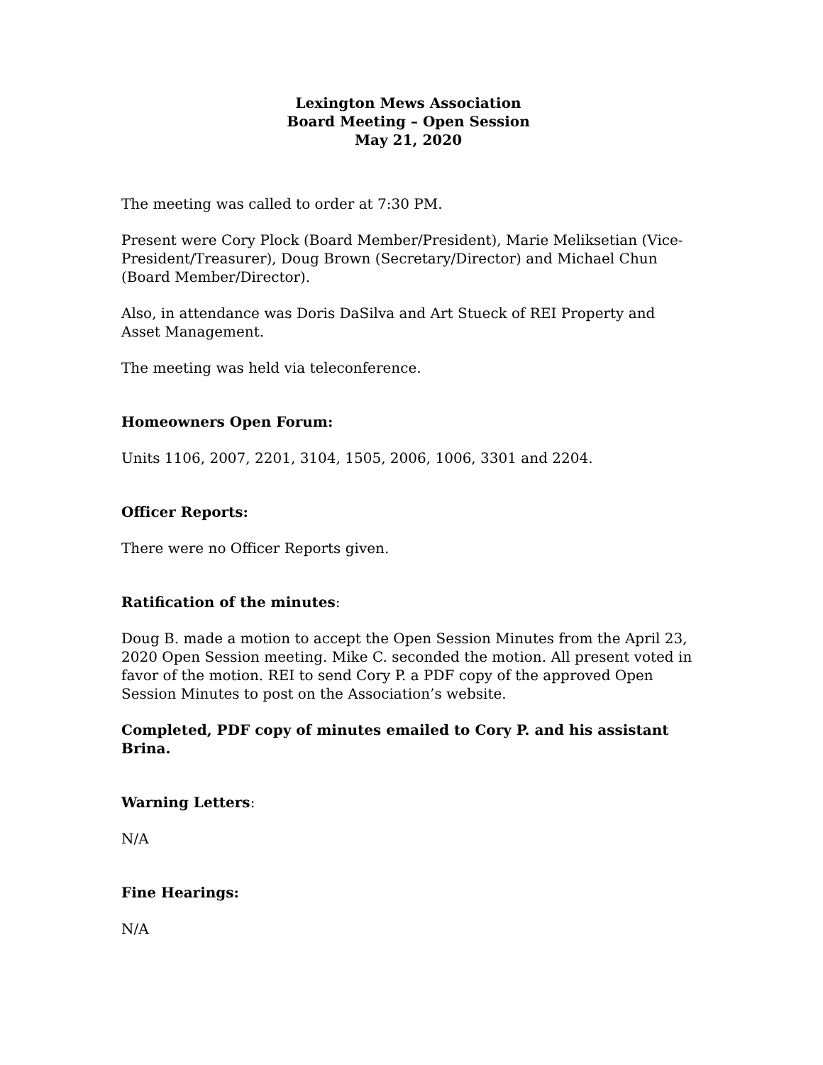Lexington Mews Association
Board Meeting – Open Session
May 21, 2020
The meeting was called to order at 7:30 PM.
Present were Cory Plock (Board Member/President), Marie Meliksetian (Vice-President/Treasurer), Doug Brown (Secretary/Director) and Michael Chun (Board Member/Director).
Also, in attendance was Doris DaSilva and Art Stueck of REI Property and Asset Management.
The meeting was held via teleconference.
Homeowners Open Forum:
Units 1106, 2007, 2201, 3104, 1505, 2006, 1006, 3301 and 2204.
Officer Reports:
There were no Officer Reports given.
Ratification of the minutes:
Doug B. made a motion to accept the Open Session Minutes from the April 23, 2020 Open Session meeting. Mike C. seconded the motion. All present voted in favor of the motion. REI to send Cory P. a PDF copy of the approved Open Session Minutes to post on the Association’s website.
Completed, PDF copy of minutes emailed to Cory P. and his assistant Brina.
Warning Letters:
N/A
Fine Hearings:
N/A